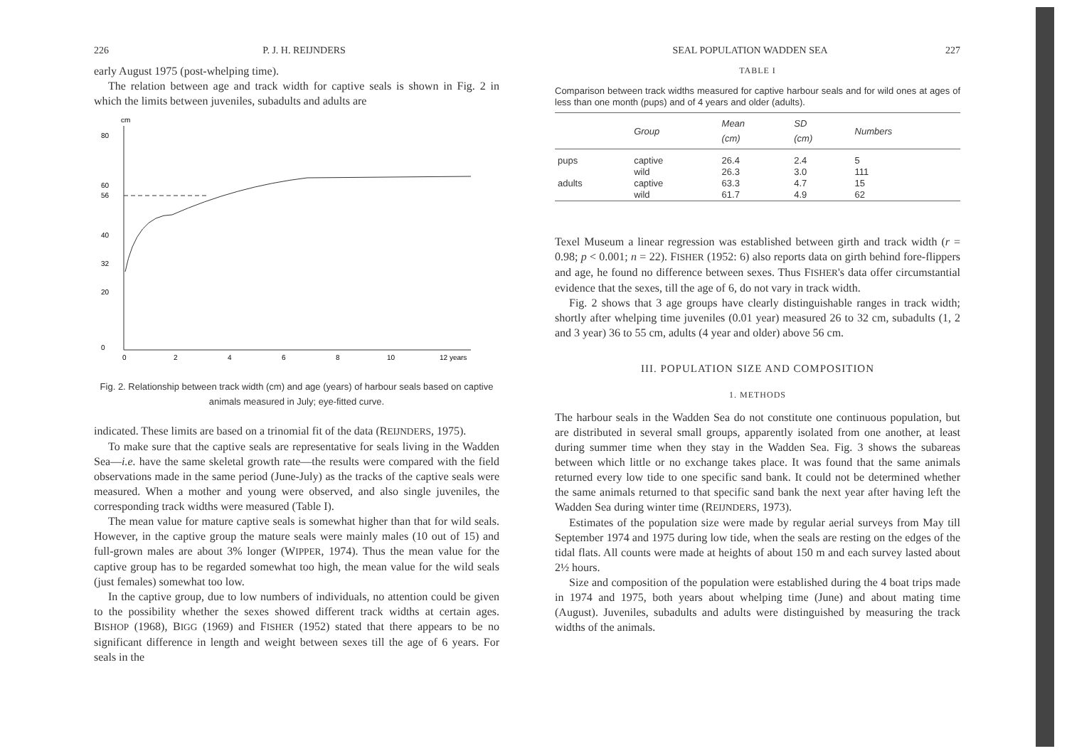226 P. J. H. REIJNDERS
early August 1975 (post-whelping time).
The relation between age and track width for captive seals is shown in Fig. 2 in which the limits between juveniles, subadults and adults are
cm
80
60
56
40
32
20
0
0
2
4
6
8
10
12 years
Fig. 2. Relationship between track width (cm) and age (years) of harbour seals based on captive animals measured in July; eye-fitted curve.
indicated. These limits are based on a trinomial fit of the data (REIJNDERS, 1975).
To make sure that the captive seals are representative for seals living in the Wadden Sea—i.e. have the same skeletal growth rate—the results were compared with the field observations made in the same period (June-July) as the tracks of the captive seals were measured. When a mother and young were observed, and also single juveniles, the corresponding track widths were measured (Table I).
The mean value for mature captive seals is somewhat higher than that for wild seals. However, in the captive group the mature seals were mainly males (10 out of 15) and full-grown males are about 3% longer (WIPPER, 1974). Thus the mean value for the captive group has to be regarded somewhat too high, the mean value for the wild seals (just females) somewhat too low.
In the captive group, due to low numbers of individuals, no attention could be given to the possibility whether the sexes showed different track widths at certain ages. BISHOP (1968), BIGG (1969) and FISHER (1952) stated that there appears to be no significant difference in length and weight between sexes till the age of 6 years. For seals in the
SEAL POPULATION WADDEN SEA 227
TABLE I
Comparison between track widths measured for captive harbour seals and for wild ones at ages of less than one month (pups) and of 4 years and older (adults).
| | Group | Mean (cm) | SD (cm) | Numbers |
| --- | --- | --- | --- | --- |
| pups | captive | 26.4 | 2.4 | 5 |
| | wild | 26.3 | 3.0 | 111 |
| adults | captive | 63.3 | 4.7 | 15 |
| | wild | 61.7 | 4.9 | 62 |
Texel Museum a linear regression was established between girth and track width (r = 0.98; p < 0.001; n = 22). FISHER (1952: 6) also reports data on girth behind fore-flippers and age, he found no difference between sexes. Thus FISHER's data offer circumstantial evidence that the sexes, till the age of 6, do not vary in track width.
Fig. 2 shows that 3 age groups have clearly distinguishable ranges in track width; shortly after whelping time juveniles (0.01 year) measured 26 to 32 cm, subadults (1, 2 and 3 year) 36 to 55 cm, adults (4 year and older) above 56 cm.
III. POPULATION SIZE AND COMPOSITION
1. METHODS
The harbour seals in the Wadden Sea do not constitute one continuous population, but are distributed in several small groups, apparently isolated from one another, at least during summer time when they stay in the Wadden Sea. Fig. 3 shows the subareas between which little or no exchange takes place. It was found that the same animals returned every low tide to one specific sand bank. It could not be determined whether the same animals returned to that specific sand bank the next year after having left the Wadden Sea during winter time (REIJNDERS, 1973).
Estimates of the population size were made by regular aerial surveys from May till September 1974 and 1975 during low tide, when the seals are resting on the edges of the tidal flats. All counts were made at heights of about 150 m and each survey lasted about 2½ hours.
Size and composition of the population were established during the 4 boat trips made in 1974 and 1975, both years about whelping time (June) and about mating time (August). Juveniles, subadults and adults were distinguished by measuring the track widths of the animals.